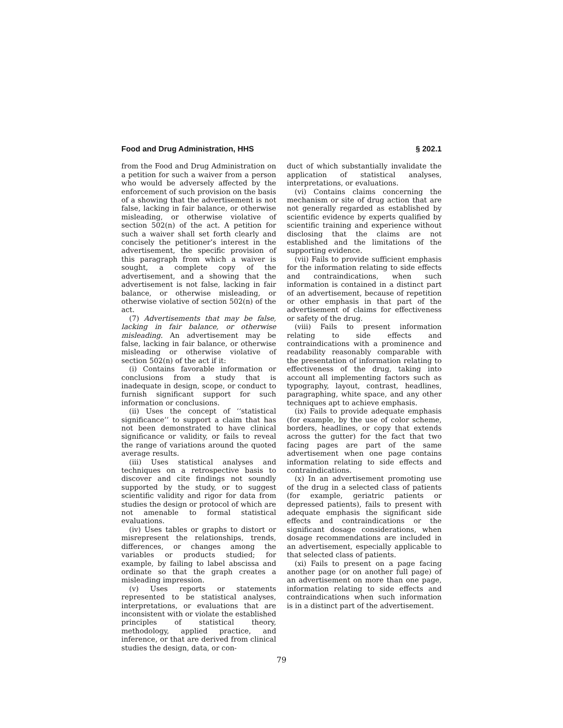Food and Drug Administration, HHS § 202.1
from the Food and Drug Administration on a petition for such a waiver from a person who would be adversely affected by the enforcement of such provision on the basis of a showing that the advertisement is not false, lacking in fair balance, or otherwise misleading, or otherwise violative of section 502(n) of the act. A petition for such a waiver shall set forth clearly and concisely the petitioner’s interest in the advertisement, the specific provision of this paragraph from which a waiver is sought, a complete copy of the advertisement, and a showing that the advertisement is not false, lacking in fair balance, or otherwise misleading, or otherwise violative of section 502(n) of the act.
(7) Advertisements that may be false, lacking in fair balance, or otherwise misleading. An advertisement may be false, lacking in fair balance, or otherwise misleading or otherwise violative of section 502(n) of the act if it:
(i) Contains favorable information or conclusions from a study that is inadequate in design, scope, or conduct to furnish significant support for such information or conclusions.
(ii) Uses the concept of ‘‘statistical significance’’ to support a claim that has not been demonstrated to have clinical significance or validity, or fails to reveal the range of variations around the quoted average results.
(iii) Uses statistical analyses and techniques on a retrospective basis to discover and cite findings not soundly supported by the study, or to suggest scientific validity and rigor for data from studies the design or protocol of which are not amenable to formal statistical evaluations.
(iv) Uses tables or graphs to distort or misrepresent the relationships, trends, differences, or changes among the variables or products studied; for example, by failing to label abscissa and ordinate so that the graph creates a misleading impression.
(v) Uses reports or statements represented to be statistical analyses, interpretations, or evaluations that are inconsistent with or violate the established principles of statistical theory, methodology, applied practice, and inference, or that are derived from clinical studies the design, data, or con-
duct of which substantially invalidate the application of statistical analyses, interpretations, or evaluations.
(vi) Contains claims concerning the mechanism or site of drug action that are not generally regarded as established by scientific evidence by experts qualified by scientific training and experience without disclosing that the claims are not established and the limitations of the supporting evidence.
(vii) Fails to provide sufficient emphasis for the information relating to side effects and contraindications, when such information is contained in a distinct part of an advertisement, because of repetition or other emphasis in that part of the advertisement of claims for effectiveness or safety of the drug.
(viii) Fails to present information relating to side effects and contraindications with a prominence and readability reasonably comparable with the presentation of information relating to effectiveness of the drug, taking into account all implementing factors such as typography, layout, contrast, headlines, paragraphing, white space, and any other techniques apt to achieve emphasis.
(ix) Fails to provide adequate emphasis (for example, by the use of color scheme, borders, headlines, or copy that extends across the gutter) for the fact that two facing pages are part of the same advertisement when one page contains information relating to side effects and contraindications.
(x) In an advertisement promoting use of the drug in a selected class of patients (for example, geriatric patients or depressed patients), fails to present with adequate emphasis the significant side effects and contraindications or the significant dosage considerations, when dosage recommendations are included in an advertisement, especially applicable to that selected class of patients.
(xi) Fails to present on a page facing another page (or on another full page) of an advertisement on more than one page, information relating to side effects and contraindications when such information is in a distinct part of the advertisement.
79